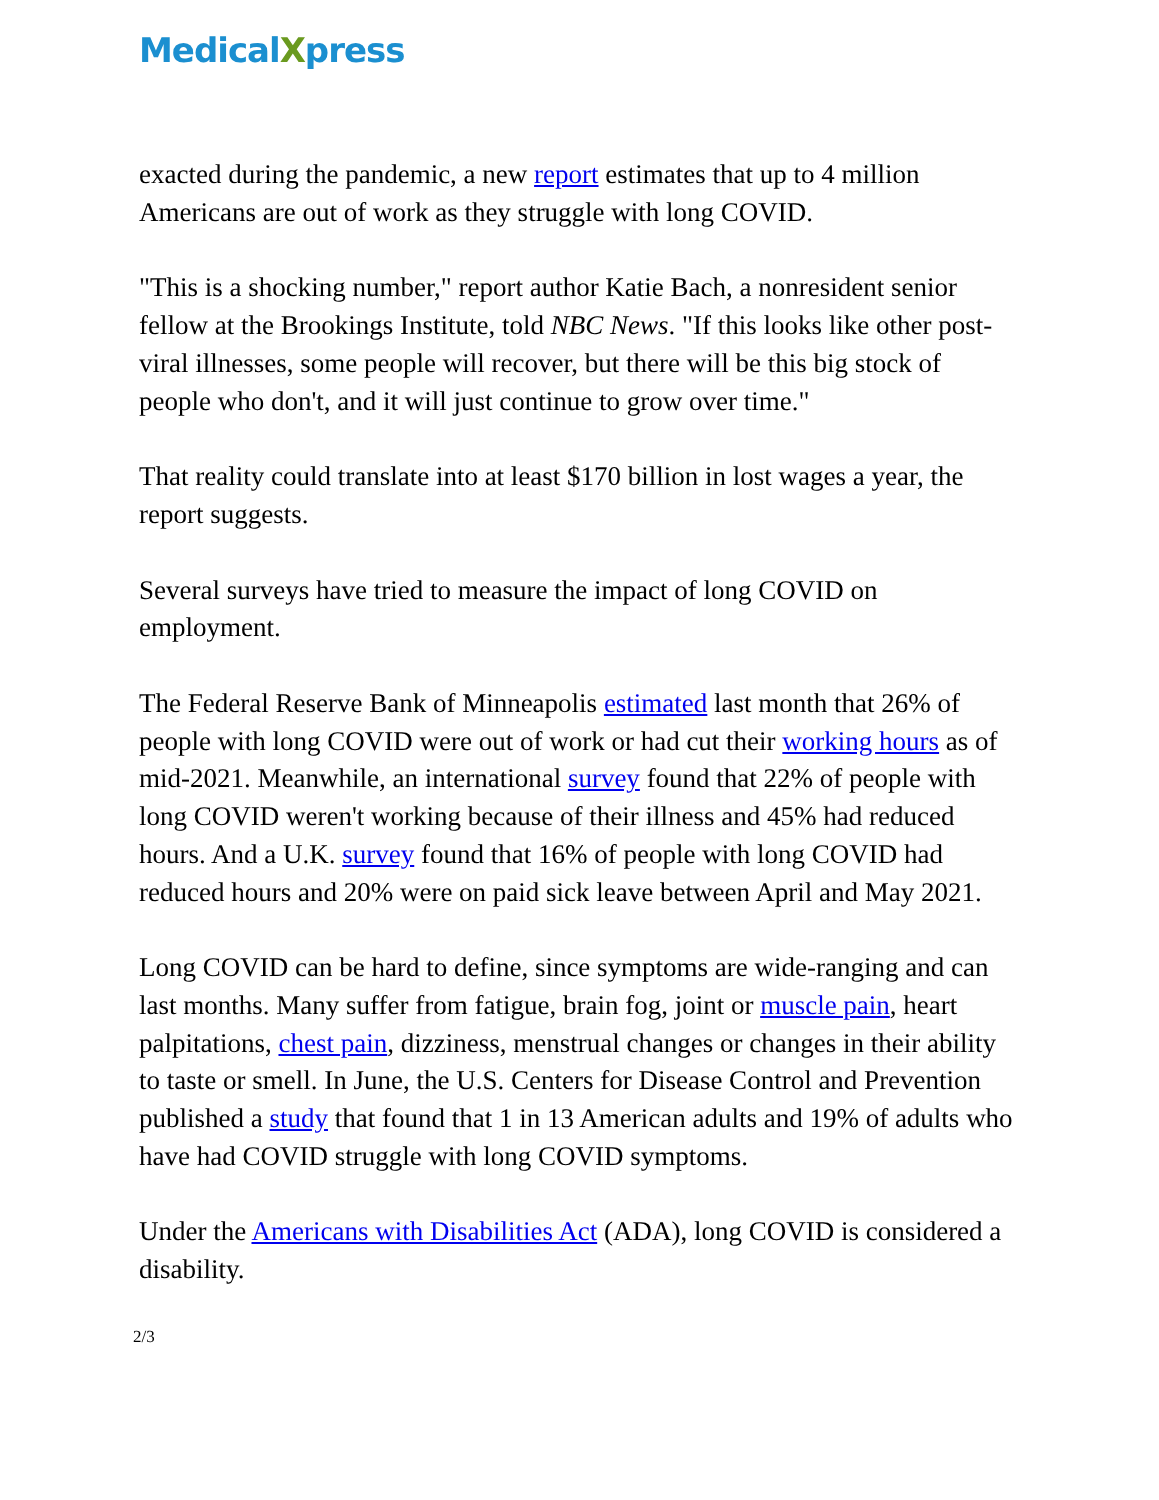MedicalXpress
exacted during the pandemic, a new report estimates that up to 4 million Americans are out of work as they struggle with long COVID.
"This is a shocking number," report author Katie Bach, a nonresident senior fellow at the Brookings Institute, told NBC News. "If this looks like other post-viral illnesses, some people will recover, but there will be this big stock of people who don't, and it will just continue to grow over time."
That reality could translate into at least $170 billion in lost wages a year, the report suggests.
Several surveys have tried to measure the impact of long COVID on employment.
The Federal Reserve Bank of Minneapolis estimated last month that 26% of people with long COVID were out of work or had cut their working hours as of mid-2021. Meanwhile, an international survey found that 22% of people with long COVID weren't working because of their illness and 45% had reduced hours. And a U.K. survey found that 16% of people with long COVID had reduced hours and 20% were on paid sick leave between April and May 2021.
Long COVID can be hard to define, since symptoms are wide-ranging and can last months. Many suffer from fatigue, brain fog, joint or muscle pain, heart palpitations, chest pain, dizziness, menstrual changes or changes in their ability to taste or smell. In June, the U.S. Centers for Disease Control and Prevention published a study that found that 1 in 13 American adults and 19% of adults who have had COVID struggle with long COVID symptoms.
Under the Americans with Disabilities Act (ADA), long COVID is considered a disability.
2/3